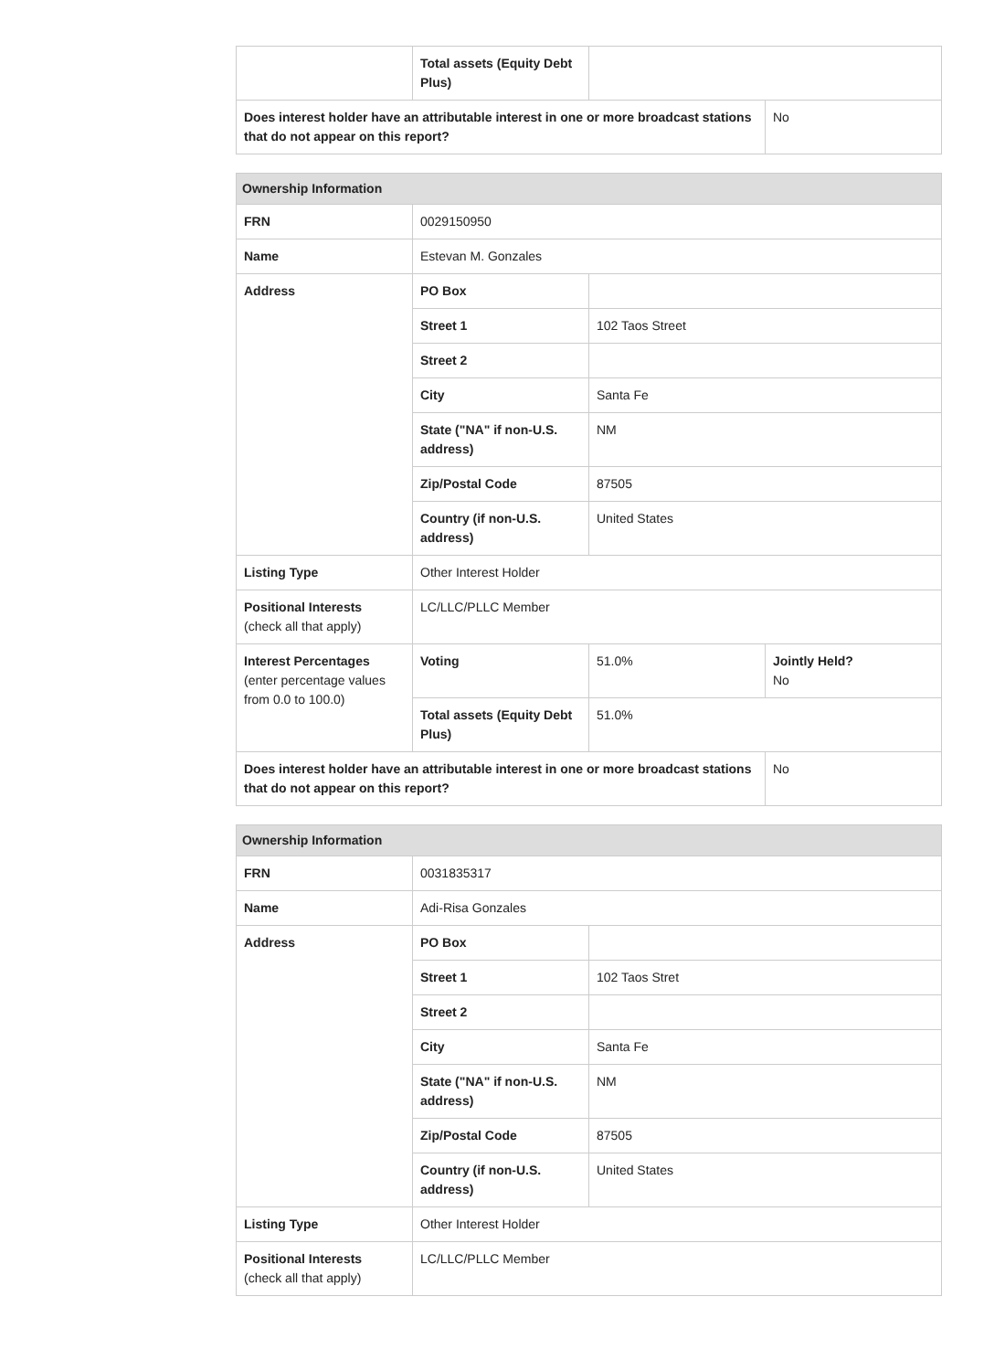| | Total assets (Equity Debt Plus) | | |
| Does interest holder have an attributable interest in one or more broadcast stations that do not appear on this report? | | | No |
| Ownership Information | | | |
| --- | --- | --- | --- |
| FRN | 0029150950 | | |
| Name | Estevan M. Gonzales | | |
| Address | PO Box | | |
| | Street 1 | 102 Taos Street | |
| | Street 2 | | |
| | City | Santa Fe | |
| | State ("NA" if non-U.S. address) | NM | |
| | Zip/Postal Code | 87505 | |
| | Country (if non-U.S. address) | United States | |
| Listing Type | Other Interest Holder | | |
| Positional Interests (check all that apply) | LC/LLC/PLLC Member | | |
| Interest Percentages (enter percentage values from 0.0 to 100.0) | Voting | 51.0% | Jointly Held? No |
| | Total assets (Equity Debt Plus) | 51.0% | |
| Does interest holder have an attributable interest in one or more broadcast stations that do not appear on this report? | | | No |
| Ownership Information | | |
| --- | --- | --- |
| FRN | 0031835317 | |
| Name | Adi-Risa Gonzales | |
| Address | PO Box | |
| | Street 1 | 102 Taos Stret |
| | Street 2 | |
| | City | Santa Fe |
| | State ("NA" if non-U.S. address) | NM |
| | Zip/Postal Code | 87505 |
| | Country (if non-U.S. address) | United States |
| Listing Type | Other Interest Holder | |
| Positional Interests (check all that apply) | LC/LLC/PLLC Member | |